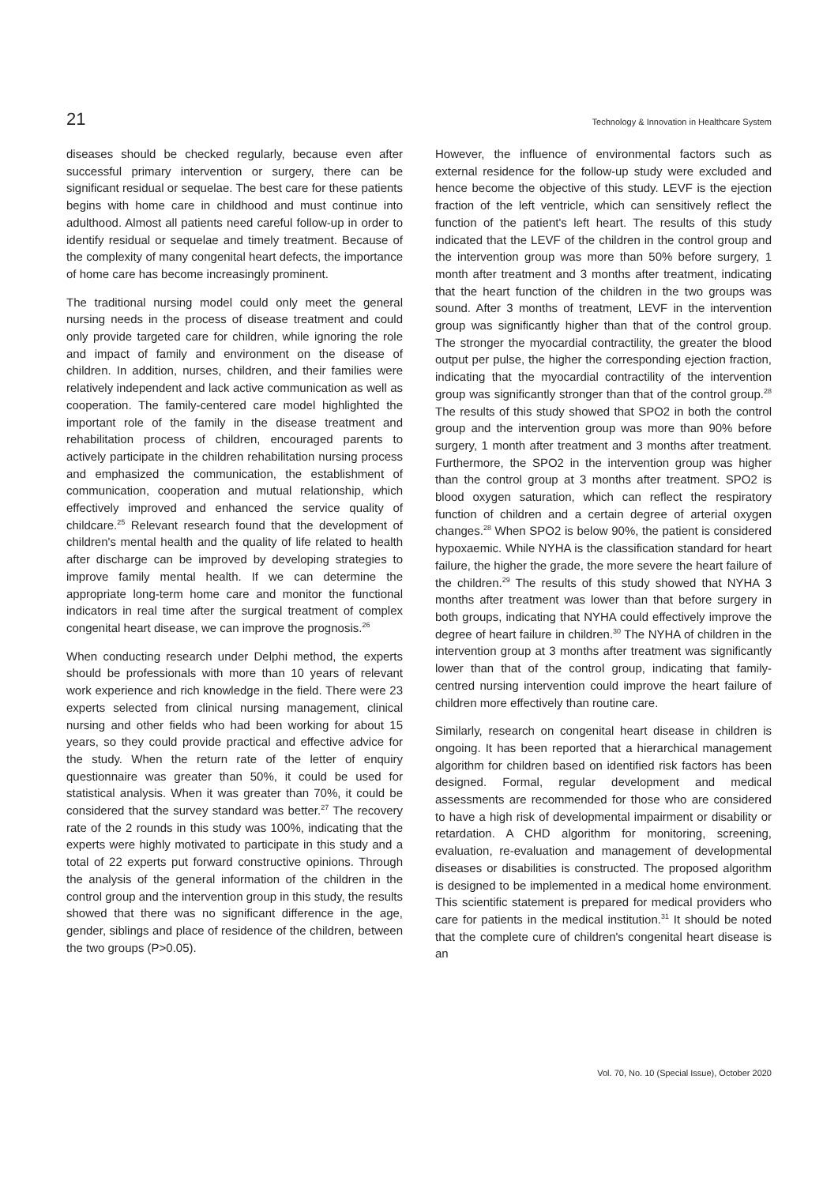21 Technology & Innovation in Healthcare System
diseases should be checked regularly, because even after successful primary intervention or surgery, there can be significant residual or sequelae. The best care for these patients begins with home care in childhood and must continue into adulthood. Almost all patients need careful follow-up in order to identify residual or sequelae and timely treatment. Because of the complexity of many congenital heart defects, the importance of home care has become increasingly prominent.
The traditional nursing model could only meet the general nursing needs in the process of disease treatment and could only provide targeted care for children, while ignoring the role and impact of family and environment on the disease of children. In addition, nurses, children, and their families were relatively independent and lack active communication as well as cooperation. The family-centered care model highlighted the important role of the family in the disease treatment and rehabilitation process of children, encouraged parents to actively participate in the children rehabilitation nursing process and emphasized the communication, the establishment of communication, cooperation and mutual relationship, which effectively improved and enhanced the service quality of childcare.<sup>25</sup> Relevant research found that the development of children's mental health and the quality of life related to health after discharge can be improved by developing strategies to improve family mental health. If we can determine the appropriate long-term home care and monitor the functional indicators in real time after the surgical treatment of complex congenital heart disease, we can improve the prognosis.<sup>26</sup>
When conducting research under Delphi method, the experts should be professionals with more than 10 years of relevant work experience and rich knowledge in the field. There were 23 experts selected from clinical nursing management, clinical nursing and other fields who had been working for about 15 years, so they could provide practical and effective advice for the study. When the return rate of the letter of enquiry questionnaire was greater than 50%, it could be used for statistical analysis. When it was greater than 70%, it could be considered that the survey standard was better.<sup>27</sup> The recovery rate of the 2 rounds in this study was 100%, indicating that the experts were highly motivated to participate in this study and a total of 22 experts put forward constructive opinions. Through the analysis of the general information of the children in the control group and the intervention group in this study, the results showed that there was no significant difference in the age, gender, siblings and place of residence of the children, between the two groups (P>0.05).
However, the influence of environmental factors such as external residence for the follow-up study were excluded and hence become the objective of this study. LEVF is the ejection fraction of the left ventricle, which can sensitively reflect the function of the patient's left heart. The results of this study indicated that the LEVF of the children in the control group and the intervention group was more than 50% before surgery, 1 month after treatment and 3 months after treatment, indicating that the heart function of the children in the two groups was sound. After 3 months of treatment, LEVF in the intervention group was significantly higher than that of the control group. The stronger the myocardial contractility, the greater the blood output per pulse, the higher the corresponding ejection fraction, indicating that the myocardial contractility of the intervention group was significantly stronger than that of the control group.<sup>28</sup> The results of this study showed that SPO2 in both the control group and the intervention group was more than 90% before surgery, 1 month after treatment and 3 months after treatment. Furthermore, the SPO2 in the intervention group was higher than the control group at 3 months after treatment. SPO2 is blood oxygen saturation, which can reflect the respiratory function of children and a certain degree of arterial oxygen changes.<sup>28</sup> When SPO2 is below 90%, the patient is considered hypoxaemic. While NYHA is the classification standard for heart failure, the higher the grade, the more severe the heart failure of the children.<sup>29</sup> The results of this study showed that NYHA 3 months after treatment was lower than that before surgery in both groups, indicating that NYHA could effectively improve the degree of heart failure in children.<sup>30</sup> The NYHA of children in the intervention group at 3 months after treatment was significantly lower than that of the control group, indicating that family-centred nursing intervention could improve the heart failure of children more effectively than routine care.
Similarly, research on congenital heart disease in children is ongoing. It has been reported that a hierarchical management algorithm for children based on identified risk factors has been designed. Formal, regular development and medical assessments are recommended for those who are considered to have a high risk of developmental impairment or disability or retardation. A CHD algorithm for monitoring, screening, evaluation, re-evaluation and management of developmental diseases or disabilities is constructed. The proposed algorithm is designed to be implemented in a medical home environment. This scientific statement is prepared for medical providers who care for patients in the medical institution.<sup>31</sup> It should be noted that the complete cure of children's congenital heart disease is an
Vol. 70, No. 10 (Special Issue), October 2020